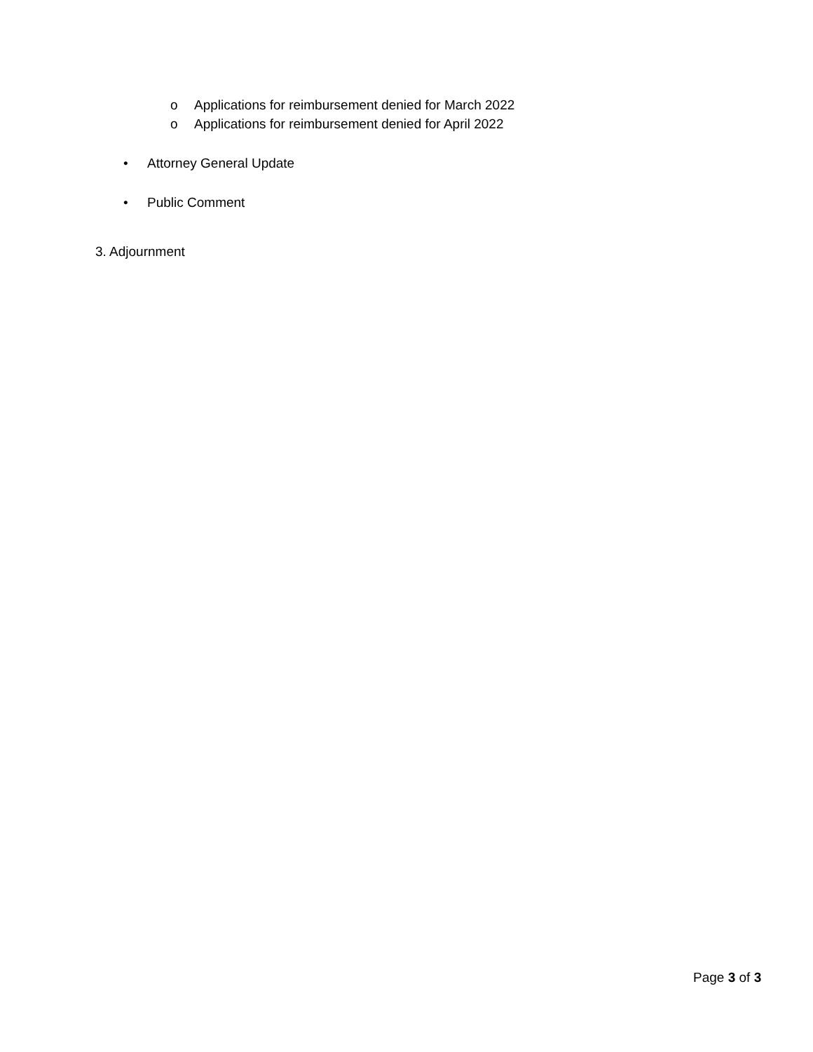o Applications for reimbursement denied for March 2022
o Applications for reimbursement denied for April 2022
• Attorney General Update
• Public Comment
3. Adjournment
Page 3 of 3